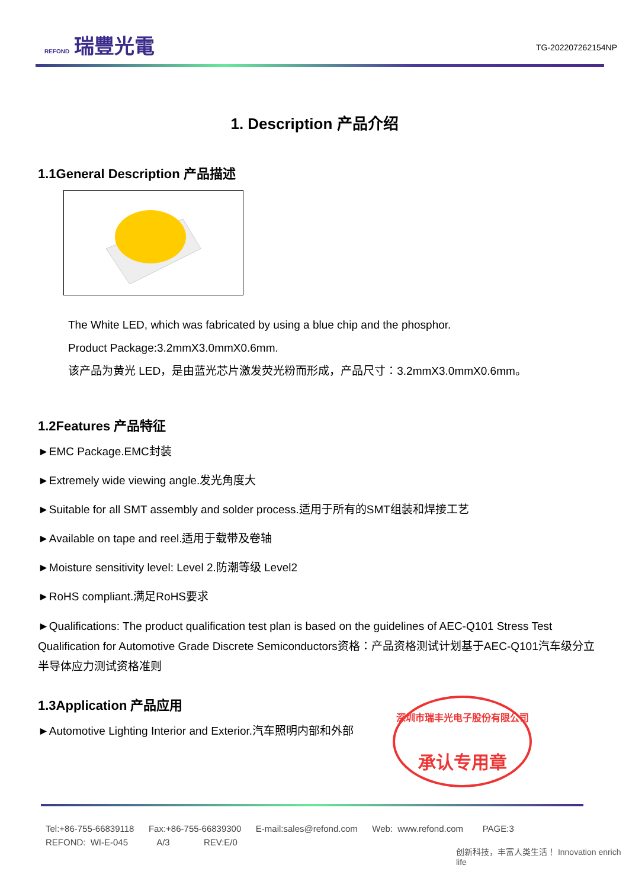REFOND 瑞豐光電
TG-202207262154NP
1. Description 产品介绍
1.1General Description 产品描述
The White LED, which was fabricated by using a blue chip and the phosphor.
Product Package:3.2mmX3.0mmX0.6mm.
该产品为黄光 LED，是由蓝光芯片激发荧光粉而形成，产品尺寸：3.2mmX3.0mmX0.6mm。
1.2Features 产品特征
►EMC Package.EMC封装
►Extremely wide viewing angle.发光角度大
►Suitable for all SMT assembly and solder process.适用于所有的SMT组装和焊接工艺
►Available on tape and reel.适用于载带及卷轴
►Moisture sensitivity level: Level 2.防潮等级 Level2
►RoHS compliant.满足RoHS要求
►Qualifications: The product qualification test plan is based on the guidelines of AEC-Q101 Stress Test Qualification for Automotive Grade Discrete Semiconductors资格：产品资格测试计划基于AEC-Q101汽车级分立半导体应力测试资格准则
1.3Application 产品应用
►Automotive Lighting Interior and Exterior.汽车照明内部和外部
深圳市瑞丰光电子股份有限公司
承认专用章
Tel:+86-755-66839118 Fax:+86-755-66839300 E-mail:sales@refond.com Web: www.refond.com PAGE:3
REFOND: WI-E-045 A/3 REV:E/0
创新科技，丰富人类生活！ Innovation enrich life